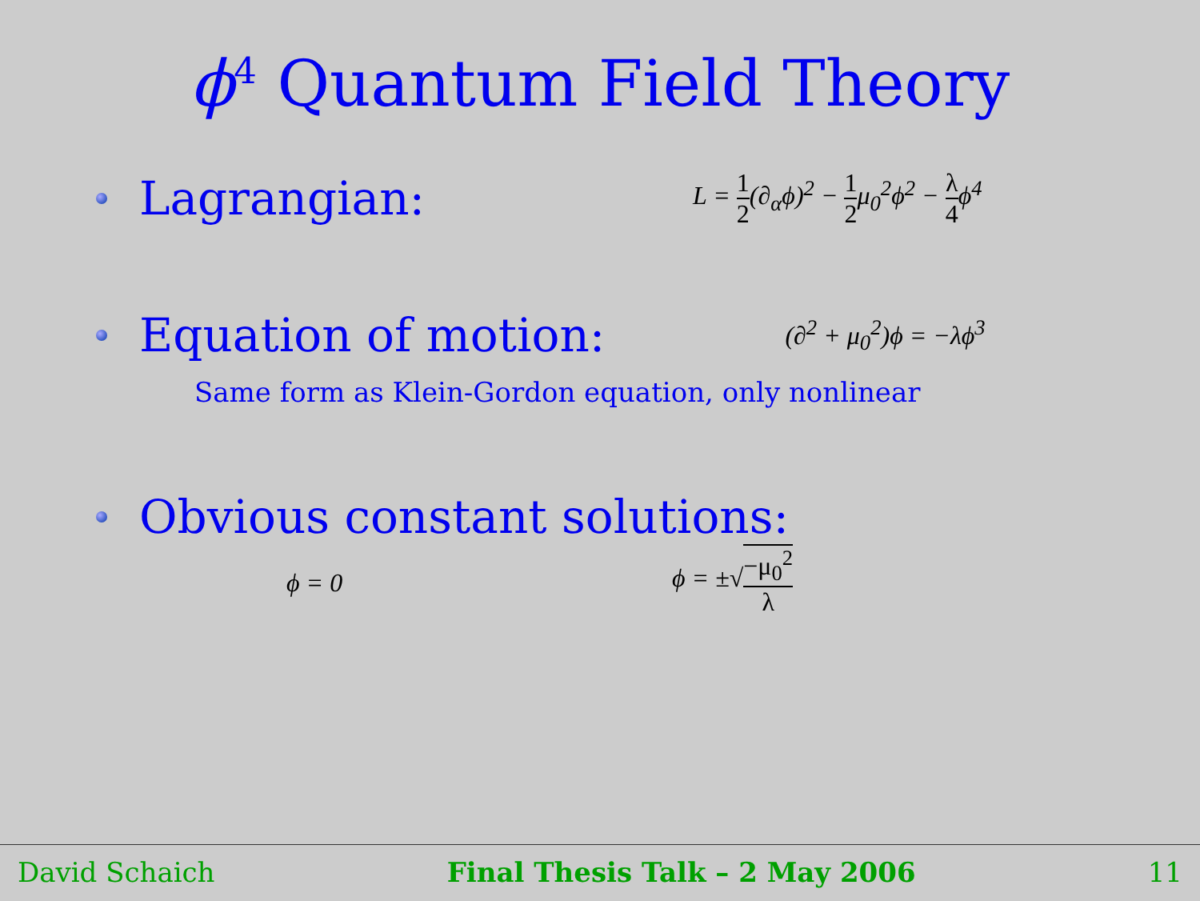ϕ<sup>4</sup> Quantum Field Theory
Lagrangian:
L = 1 2(∂<sub>α</sub>ϕ)<sup>2</sup> − 1 2μ<sub>0</sub><sup>2</sup>ϕ<sup>2</sup> − λ 4ϕ<sup>4</sup>
Equation of motion:
(∂<sup>2</sup> + μ<sub>0</sub><sup>2</sup>)ϕ = −λϕ<sup>3</sup>
Same form as Klein-Gordon equation, only nonlinear
Obvious constant solutions:
ϕ = 0
ϕ = ±√−μ<sub>0</sub><sup>2</sup> λ
David Schaich Final Thesis Talk – 2 May 2006 11